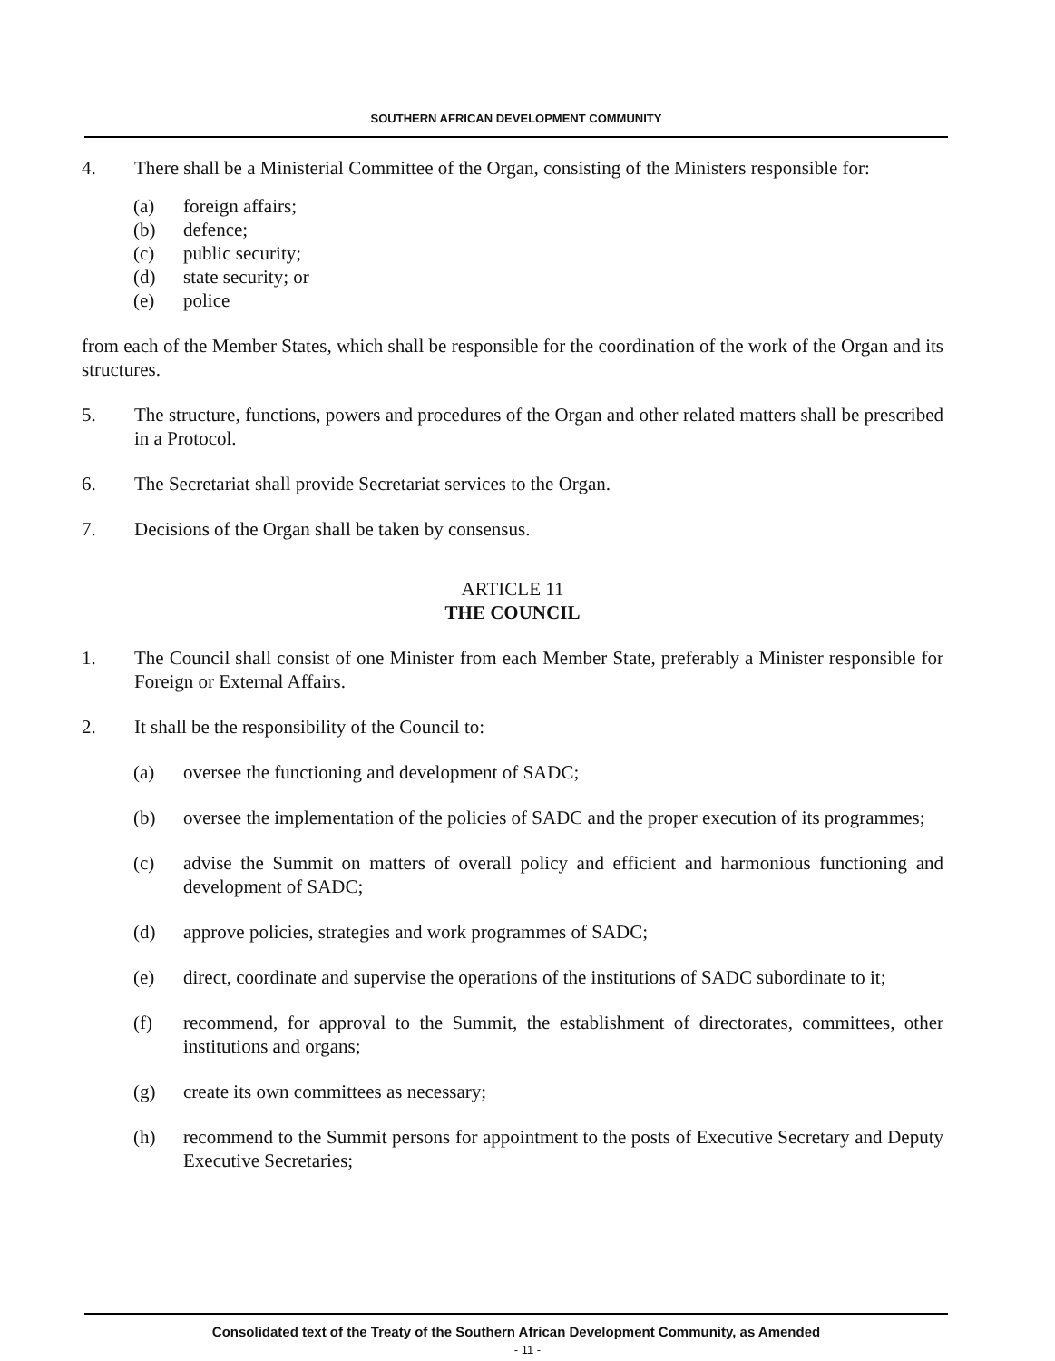SOUTHERN AFRICAN DEVELOPMENT COMMUNITY
4. There shall be a Ministerial Committee of the Organ, consisting of the Ministers responsible for:
(a) foreign affairs;
(b) defence;
(c) public security;
(d) state security; or
(e) police
from each of the Member States, which shall be responsible for the coordination of the work of the Organ and its structures.
5. The structure, functions, powers and procedures of the Organ and other related matters shall be prescribed in a Protocol.
6. The Secretariat shall provide Secretariat services to the Organ.
7. Decisions of the Organ shall be taken by consensus.
ARTICLE 11
THE COUNCIL
1. The Council shall consist of one Minister from each Member State, preferably a Minister responsible for Foreign or External Affairs.
2. It shall be the responsibility of the Council to:
(a) oversee the functioning and development of SADC;
(b) oversee the implementation of the policies of SADC and the proper execution of its programmes;
(c) advise the Summit on matters of overall policy and efficient and harmonious functioning and development of SADC;
(d) approve policies, strategies and work programmes of SADC;
(e) direct, coordinate and supervise the operations of the institutions of SADC subordinate to it;
(f) recommend, for approval to the Summit, the establishment of directorates, committees, other institutions and organs;
(g) create its own committees as necessary;
(h) recommend to the Summit persons for appointment to the posts of Executive Secretary and Deputy Executive Secretaries;
Consolidated text of the Treaty of the Southern African Development Community, as Amended
- 11 -